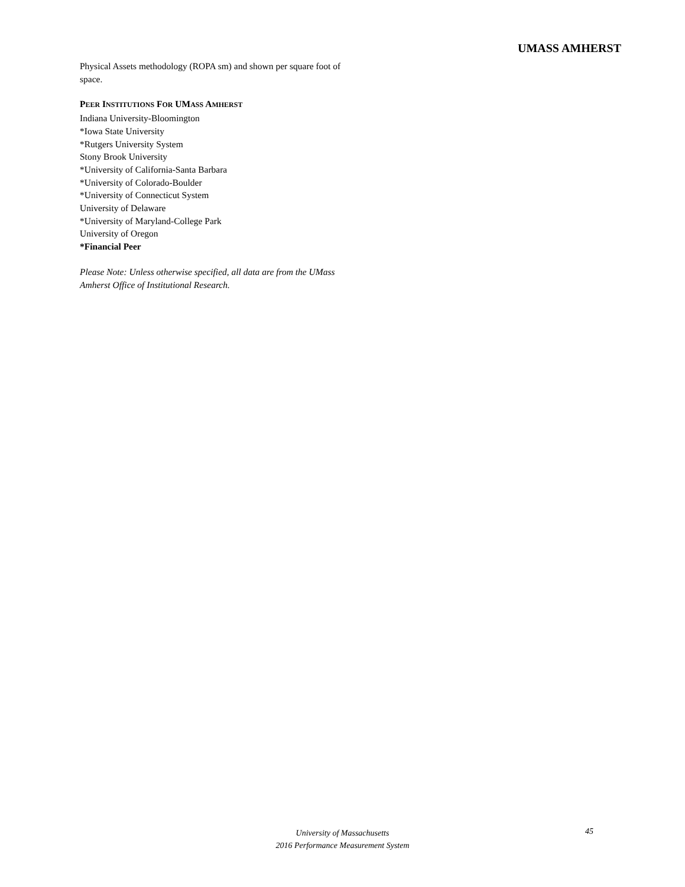UMASS AMHERST
Physical Assets methodology (ROPA sm) and shown per square foot of space.
PEER INSTITUTIONS FOR UMASS AMHERST
Indiana University-Bloomington
*Iowa State University
*Rutgers University System
Stony Brook University
*University of California-Santa Barbara
*University of Colorado-Boulder
*University of Connecticut System
University of Delaware
*University of Maryland-College Park
University of Oregon
*Financial Peer
Please Note: Unless otherwise specified, all data are from the UMass Amherst Office of Institutional Research.
University of Massachusetts
2016 Performance Measurement System
45